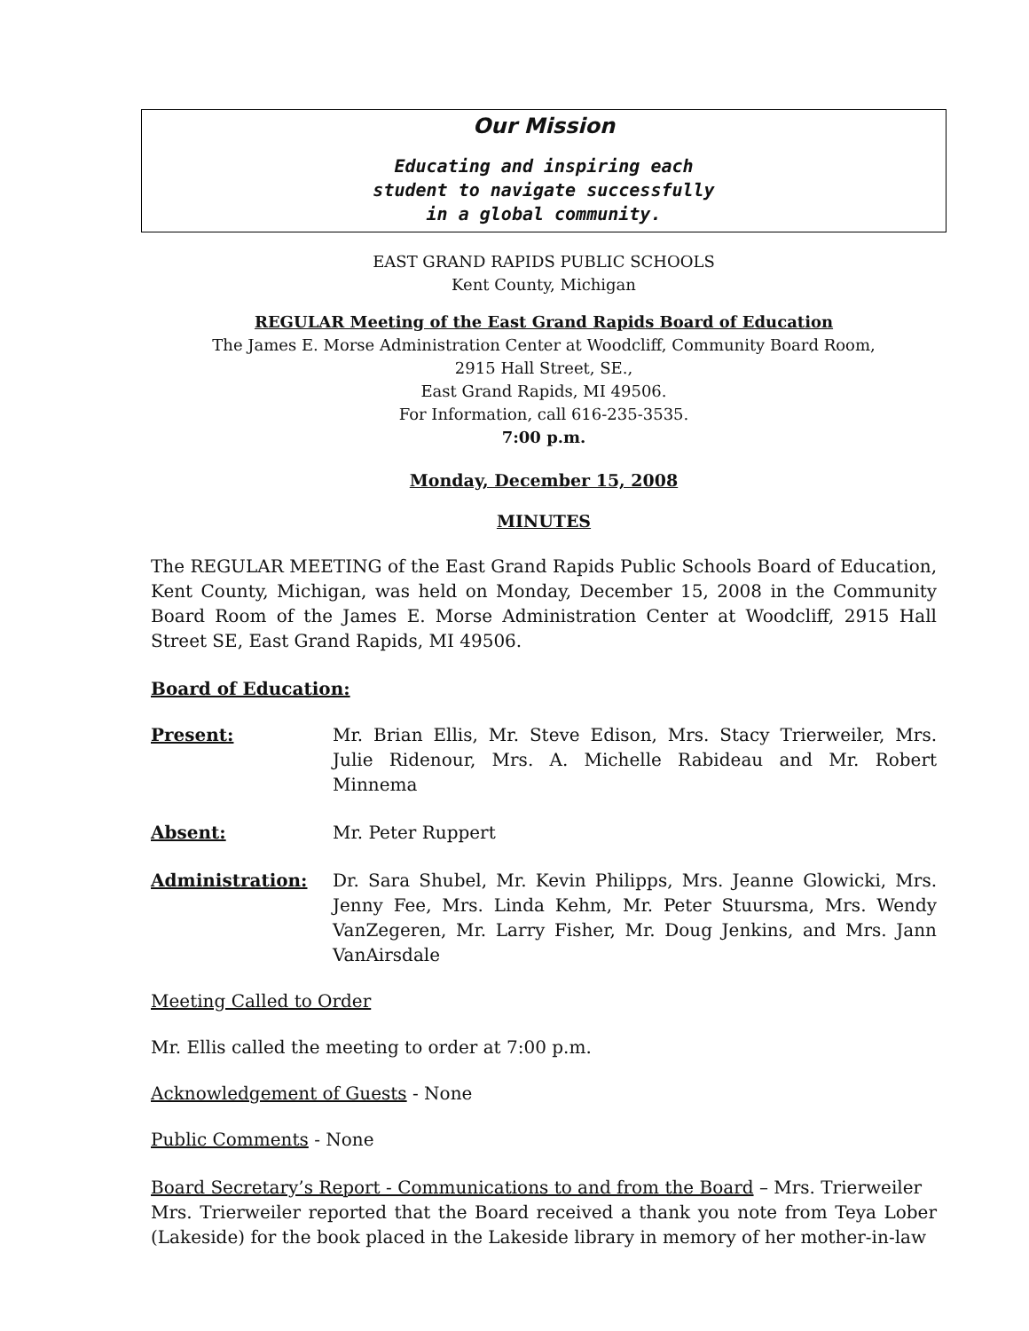Our Mission
Educating and inspiring each
student to navigate successfully
in a global community.
EAST GRAND RAPIDS PUBLIC SCHOOLS
Kent County, Michigan
REGULAR Meeting of the East Grand Rapids Board of Education
The James E. Morse Administration Center at Woodcliff, Community Board Room,
2915 Hall Street, SE.,
East Grand Rapids, MI 49506.
For Information, call 616-235-3535.
7:00 p.m.
Monday, December 15, 2008
MINUTES
The REGULAR MEETING of the East Grand Rapids Public Schools Board of Education, Kent County, Michigan, was held on Monday, December 15, 2008 in the Community Board Room of the James E. Morse Administration Center at Woodcliff, 2915 Hall Street SE, East Grand Rapids, MI 49506.
Board of Education:
Present: Mr. Brian Ellis, Mr. Steve Edison, Mrs. Stacy Trierweiler, Mrs. Julie Ridenour, Mrs. A. Michelle Rabideau and Mr. Robert Minnema
Absent: Mr. Peter Ruppert
Administration: Dr. Sara Shubel, Mr. Kevin Philipps, Mrs. Jeanne Glowicki, Mrs. Jenny Fee, Mrs. Linda Kehm, Mr. Peter Stuursma, Mrs. Wendy VanZegeren, Mr. Larry Fisher, Mr. Doug Jenkins, and Mrs. Jann VanAirsdale
Meeting Called to Order
Mr. Ellis called the meeting to order at 7:00 p.m.
Acknowledgement of Guests - None
Public Comments - None
Board Secretary’s Report - Communications to and from the Board – Mrs. Trierweiler
Mrs. Trierweiler reported that the Board received a thank you note from Teya Lober (Lakeside) for the book placed in the Lakeside library in memory of her mother-in-law